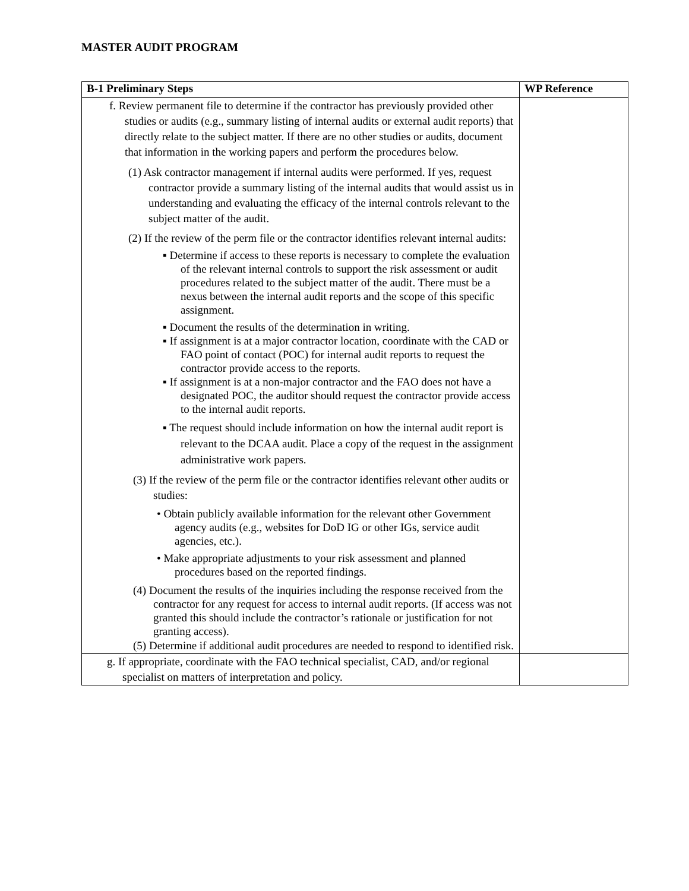MASTER AUDIT PROGRAM
| B-1 Preliminary Steps | WP Reference |
| --- | --- |
| f. Review permanent file to determine if the contractor has previously provided other studies or audits (e.g., summary listing of internal audits or external audit reports) that directly relate to the subject matter. If there are no other studies or audits, document that information in the working papers and perform the procedures below. (1) Ask contractor management if internal audits were performed. If yes, request contractor provide a summary listing of the internal audits that would assist us in understanding and evaluating the efficacy of the internal controls relevant to the subject matter of the audit. (2) If the review of the perm file or the contractor identifies relevant internal audits: ▪ Determine if access to these reports is necessary to complete the evaluation of the relevant internal controls to support the risk assessment or audit procedures related to the subject matter of the audit. There must be a nexus between the internal audit reports and the scope of this specific assignment. ▪ Document the results of the determination in writing. ▪ If assignment is at a major contractor location, coordinate with the CAD or FAO point of contact (POC) for internal audit reports to request the contractor provide access to the reports. ▪ If assignment is at a non-major contractor and the FAO does not have a designated POC, the auditor should request the contractor provide access to the internal audit reports. ▪ The request should include information on how the internal audit report is relevant to the DCAA audit. Place a copy of the request in the assignment administrative work papers. (3) If the review of the perm file or the contractor identifies relevant other audits or studies: • Obtain publicly available information for the relevant other Government agency audits (e.g., websites for DoD IG or other IGs, service audit agencies, etc.). • Make appropriate adjustments to your risk assessment and planned procedures based on the reported findings. (4) Document the results of the inquiries including the response received from the contractor for any request for access to internal audit reports. (If access was not granted this should include the contractor’s rationale or justification for not granting access). (5) Determine if additional audit procedures are needed to respond to identified risk. | |
| g. If appropriate, coordinate with the FAO technical specialist, CAD, and/or regional specialist on matters of interpretation and policy. | |